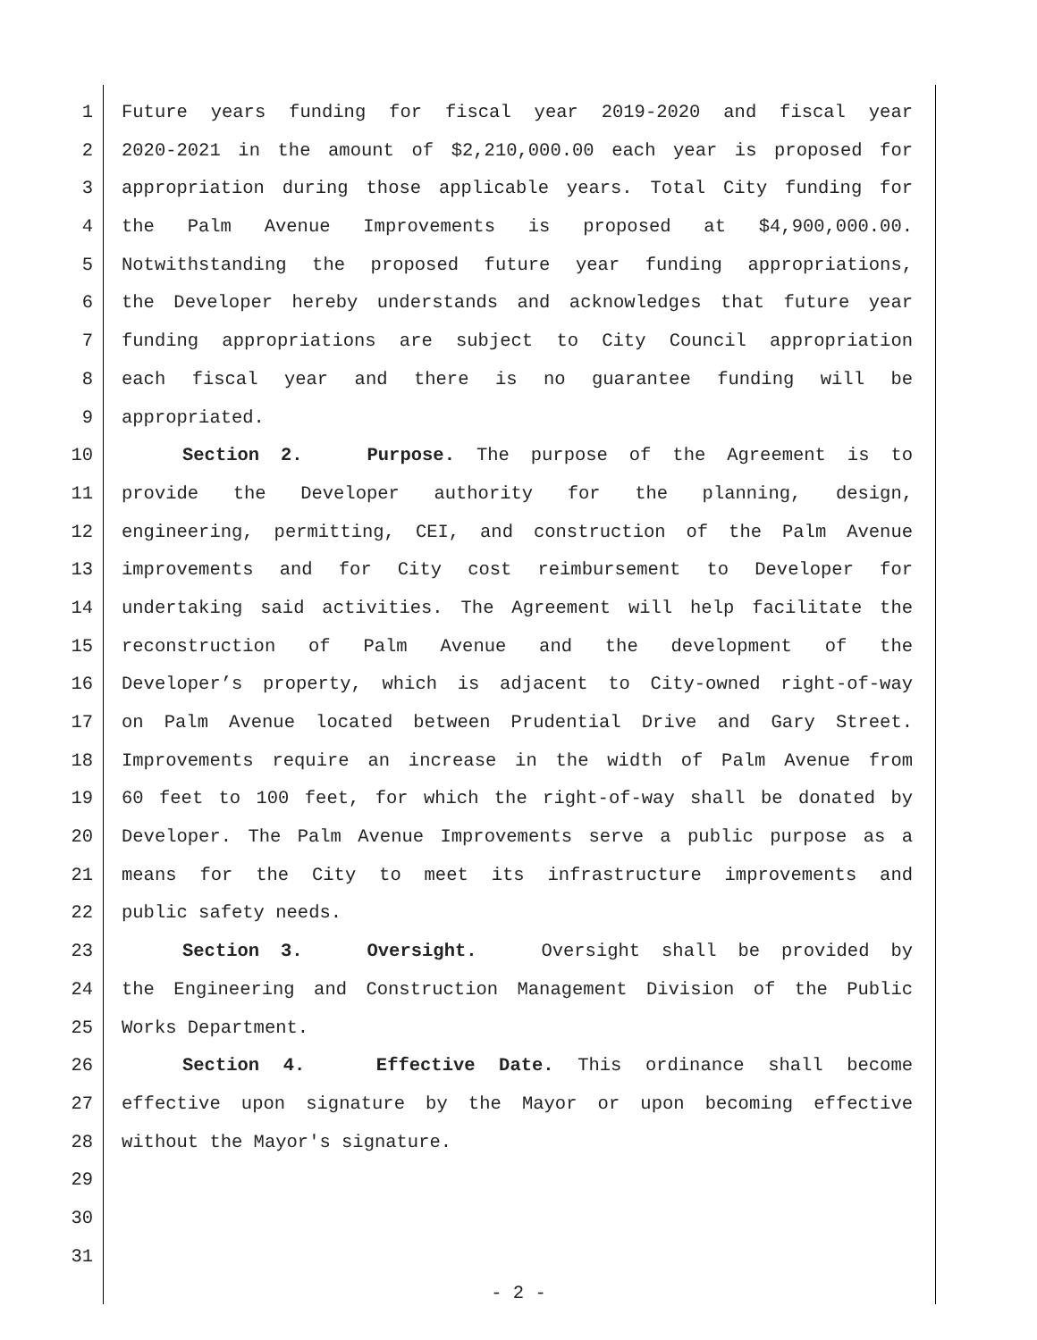1 Future years funding for fiscal year 2019-2020 and fiscal year
2 2020-2021 in the amount of $2,210,000.00 each year is proposed for
3 appropriation during those applicable years. Total City funding for
4 the Palm Avenue Improvements is proposed at $4,900,000.00.
5 Notwithstanding the proposed future year funding appropriations,
6 the Developer hereby understands and acknowledges that future year
7 funding appropriations are subject to City Council appropriation
8 each fiscal year and there is no guarantee funding will be
9 appropriated.
10 Section 2. Purpose. The purpose of the Agreement is to
11 provide the Developer authority for the planning, design,
12 engineering, permitting, CEI, and construction of the Palm Avenue
13 improvements and for City cost reimbursement to Developer for
14 undertaking said activities. The Agreement will help facilitate the
15 reconstruction of Palm Avenue and the development of the
16 Developer’s property, which is adjacent to City-owned right-of-way
17 on Palm Avenue located between Prudential Drive and Gary Street.
18 Improvements require an increase in the width of Palm Avenue from
19 60 feet to 100 feet, for which the right-of-way shall be donated by
20 Developer. The Palm Avenue Improvements serve a public purpose as a
21 means for the City to meet its infrastructure improvements and
22 public safety needs.
23 Section 3. Oversight. Oversight shall be provided by
24 the Engineering and Construction Management Division of the Public
25 Works Department.
26 Section 4. Effective Date. This ordinance shall become
27 effective upon signature by the Mayor or upon becoming effective
28 without the Mayor's signature.
29
30
31
- 2 -